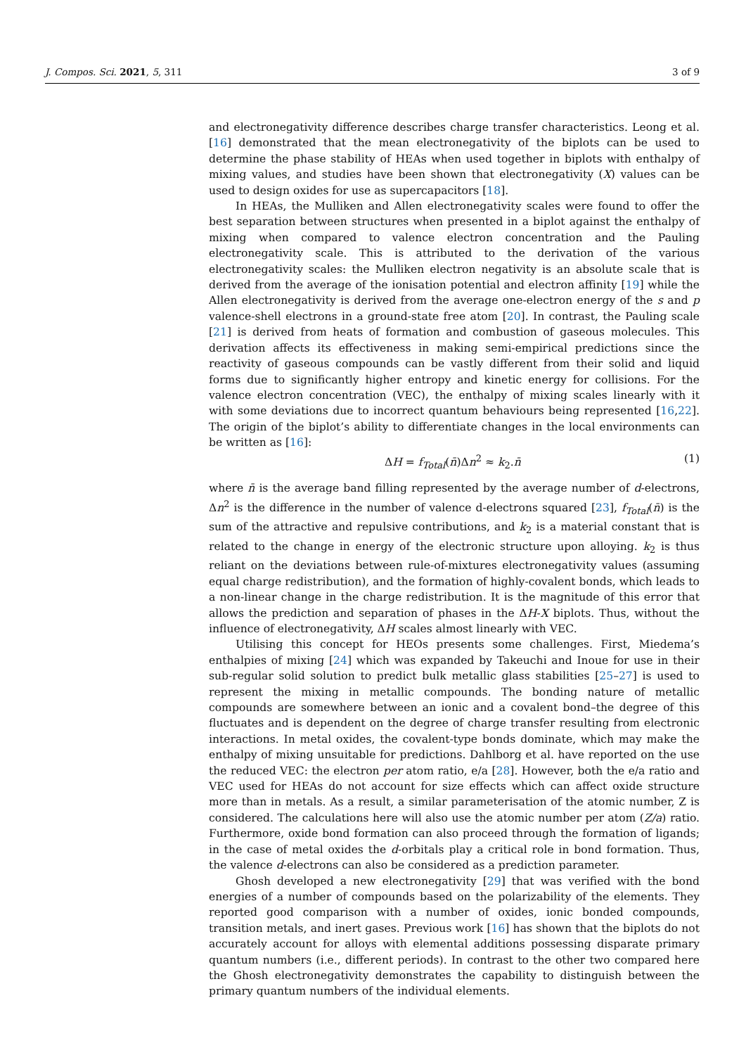J. Compos. Sci. 2021, 5, 311 3 of 9
and electronegativity difference describes charge transfer characteristics. Leong et al. [16] demonstrated that the mean electronegativity of the biplots can be used to determine the phase stability of HEAs when used together in biplots with enthalpy of mixing values, and studies have been shown that electronegativity (X) values can be used to design oxides for use as supercapacitors [18].
In HEAs, the Mulliken and Allen electronegativity scales were found to offer the best separation between structures when presented in a biplot against the enthalpy of mixing when compared to valence electron concentration and the Pauling electronegativity scale. This is attributed to the derivation of the various electronegativity scales: the Mulliken electron negativity is an absolute scale that is derived from the average of the ionisation potential and electron affinity [19] while the Allen electronegativity is derived from the average one-electron energy of the s and p valence-shell electrons in a ground-state free atom [20]. In contrast, the Pauling scale [21] is derived from heats of formation and combustion of gaseous molecules. This derivation affects its effectiveness in making semi-empirical predictions since the reactivity of gaseous compounds can be vastly different from their solid and liquid forms due to significantly higher entropy and kinetic energy for collisions. For the valence electron concentration (VEC), the enthalpy of mixing scales linearly with it with some deviations due to incorrect quantum behaviours being represented [16,22]. The origin of the biplot’s ability to differentiate changes in the local environments can be written as [16]:
ΔH = f<sub>Total</sub>(n̄)Δn<sup>2</sup> ≈ k<sub>2</sub>.n̄ (1)
where n̄ is the average band filling represented by the average number of d-electrons, Δn<sup>2</sup> is the difference in the number of valence d-electrons squared [23], f<sub>Total</sub>(n̄) is the sum of the attractive and repulsive contributions, and k<sub>2</sub> is a material constant that is related to the change in energy of the electronic structure upon alloying. k<sub>2</sub> is thus reliant on the deviations between rule-of-mixtures electronegativity values (assuming equal charge redistribution), and the formation of highly-covalent bonds, which leads to a non-linear change in the charge redistribution. It is the magnitude of this error that allows the prediction and separation of phases in the ΔH-X biplots. Thus, without the influence of electronegativity, ΔH scales almost linearly with VEC.
Utilising this concept for HEOs presents some challenges. First, Miedema’s enthalpies of mixing [24] which was expanded by Takeuchi and Inoue for use in their sub-regular solid solution to predict bulk metallic glass stabilities [25–27] is used to represent the mixing in metallic compounds. The bonding nature of metallic compounds are somewhere between an ionic and a covalent bond–the degree of this fluctuates and is dependent on the degree of charge transfer resulting from electronic interactions. In metal oxides, the covalent-type bonds dominate, which may make the enthalpy of mixing unsuitable for predictions. Dahlborg et al. have reported on the use the reduced VEC: the electron per atom ratio, e/a [28]. However, both the e/a ratio and VEC used for HEAs do not account for size effects which can affect oxide structure more than in metals. As a result, a similar parameterisation of the atomic number, Z is considered. The calculations here will also use the atomic number per atom (Z/a) ratio. Furthermore, oxide bond formation can also proceed through the formation of ligands; in the case of metal oxides the d-orbitals play a critical role in bond formation. Thus, the valence d-electrons can also be considered as a prediction parameter.
Ghosh developed a new electronegativity [29] that was verified with the bond energies of a number of compounds based on the polarizability of the elements. They reported good comparison with a number of oxides, ionic bonded compounds, transition metals, and inert gases. Previous work [16] has shown that the biplots do not accurately account for alloys with elemental additions possessing disparate primary quantum numbers (i.e., different periods). In contrast to the other two compared here the Ghosh electronegativity demonstrates the capability to distinguish between the primary quantum numbers of the individual elements.